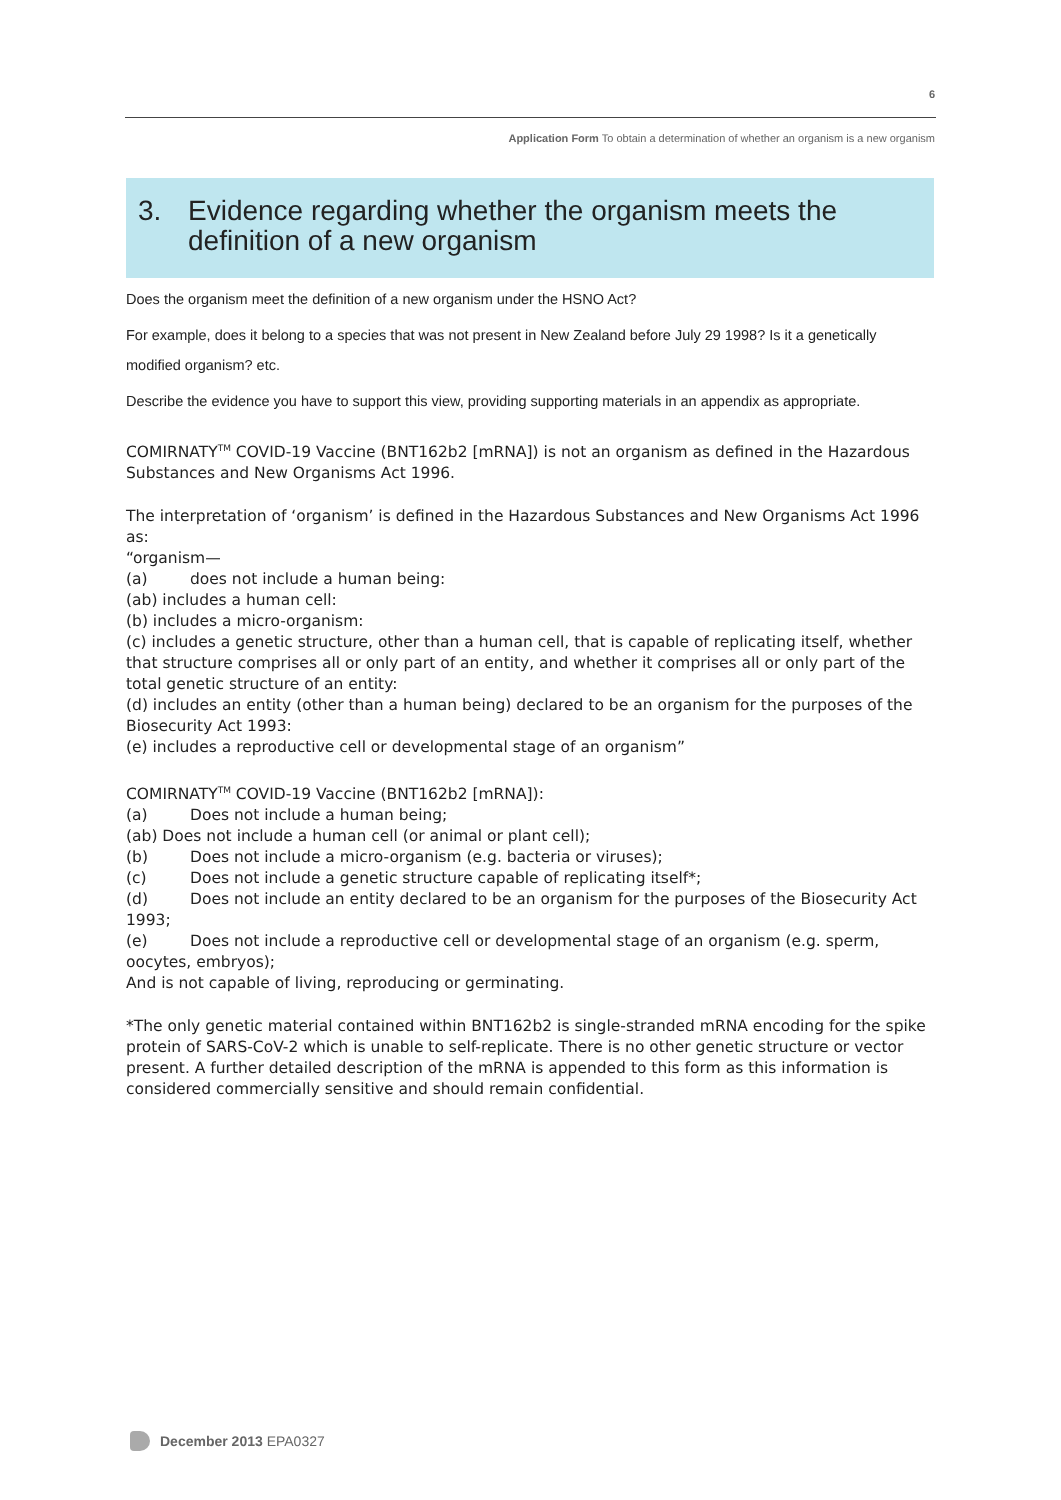6
Application Form To obtain a determination of whether an organism is a new organism
3. Evidence regarding whether the organism meets the definition of a new organism
Does the organism meet the definition of a new organism under the HSNO Act?
For example, does it belong to a species that was not present in New Zealand before July 29 1998? Is it a genetically modified organism? etc.
Describe the evidence you have to support this view, providing supporting materials in an appendix as appropriate.
COMIRNATY<sup>TM</sup> COVID-19 Vaccine (BNT162b2 [mRNA]) is not an organism as defined in the Hazardous Substances and New Organisms Act 1996.
The interpretation of ‘organism’ is defined in the Hazardous Substances and New Organisms Act 1996 as:
“organism—
(a) does not include a human being:
(ab) includes a human cell:
(b) includes a micro-organism:
(c) includes a genetic structure, other than a human cell, that is capable of replicating itself, whether that structure comprises all or only part of an entity, and whether it comprises all or only part of the total genetic structure of an entity:
(d) includes an entity (other than a human being) declared to be an organism for the purposes of the Biosecurity Act 1993:
(e) includes a reproductive cell or developmental stage of an organism”
COMIRNATY<sup>TM</sup> COVID-19 Vaccine (BNT162b2 [mRNA]):
(a) Does not include a human being;
(ab) Does not include a human cell (or animal or plant cell);
(b) Does not include a micro-organism (e.g. bacteria or viruses);
(c) Does not include a genetic structure capable of replicating itself*;
(d) Does not include an entity declared to be an organism for the purposes of the Biosecurity Act 1993;
(e) Does not include a reproductive cell or developmental stage of an organism (e.g. sperm, oocytes, embryos);
And is not capable of living, reproducing or germinating.
*The only genetic material contained within BNT162b2 is single-stranded mRNA encoding for the spike protein of SARS-CoV-2 which is unable to self-replicate. There is no other genetic structure or vector present. A further detailed description of the mRNA is appended to this form as this information is considered commercially sensitive and should remain confidential.
December 2013 EPA0327